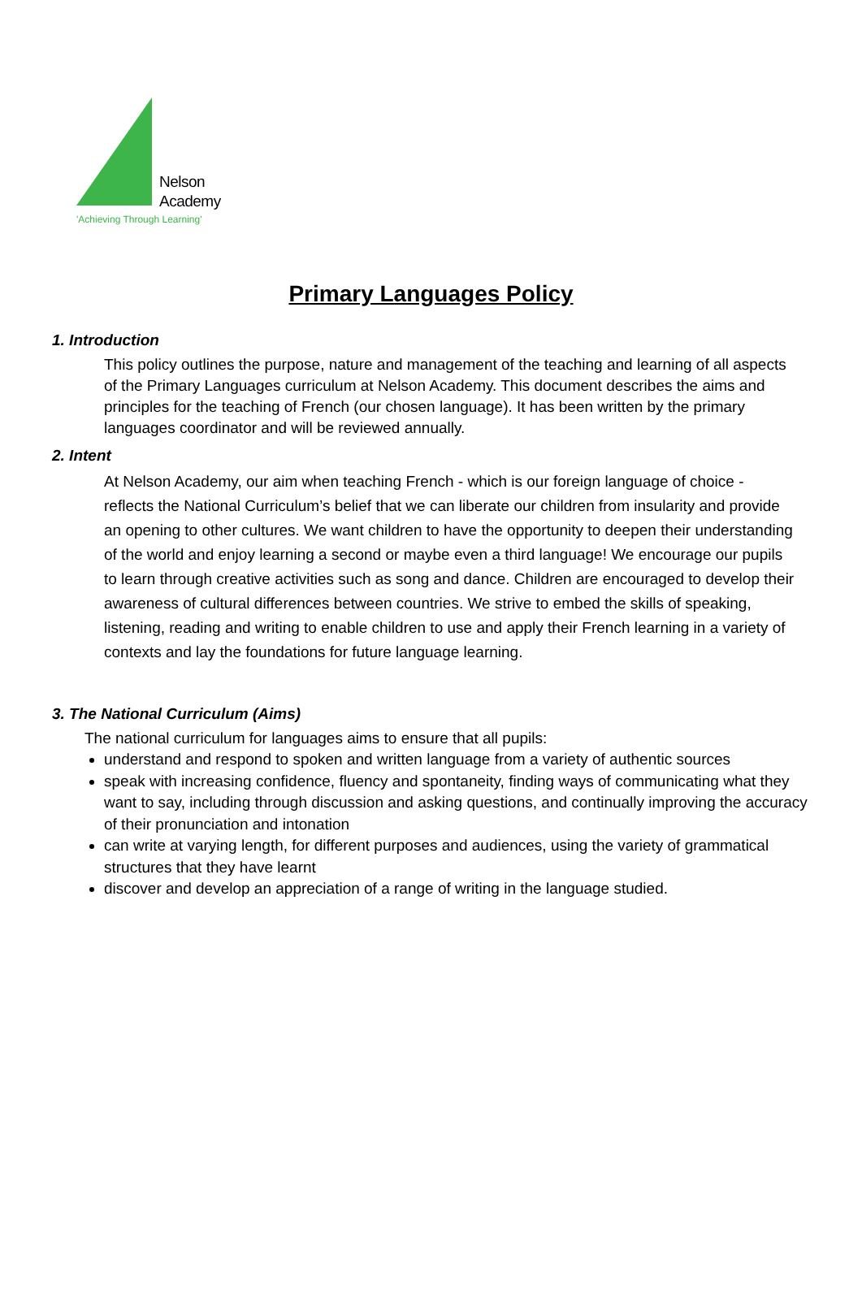Nelson
Academy
'Achieving Through Learning'
Primary Languages Policy
1. Introduction
This policy outlines the purpose, nature and management of the teaching and learning of all aspects of the Primary Languages curriculum at Nelson Academy. This document describes the aims and principles for the teaching of French (our chosen language). It has been written by the primary languages coordinator and will be reviewed annually.
2. Intent
At Nelson Academy, our aim when teaching French - which is our foreign language of choice - reflects the National Curriculum’s belief that we can liberate our children from insularity and provide an opening to other cultures. We want children to have the opportunity to deepen their understanding of the world and enjoy learning a second or maybe even a third language! We encourage our pupils to learn through creative activities such as song and dance. Children are encouraged to develop their awareness of cultural differences between countries. We strive to embed the skills of speaking, listening, reading and writing to enable children to use and apply their French learning in a variety of contexts and lay the foundations for future language learning.
3. The National Curriculum (Aims)
The national curriculum for languages aims to ensure that all pupils:
understand and respond to spoken and written language from a variety of authentic sources
speak with increasing confidence, fluency and spontaneity, finding ways of communicating what they want to say, including through discussion and asking questions, and continually improving the accuracy of their pronunciation and intonation
can write at varying length, for different purposes and audiences, using the variety of grammatical structures that they have learnt
discover and develop an appreciation of a range of writing in the language studied.